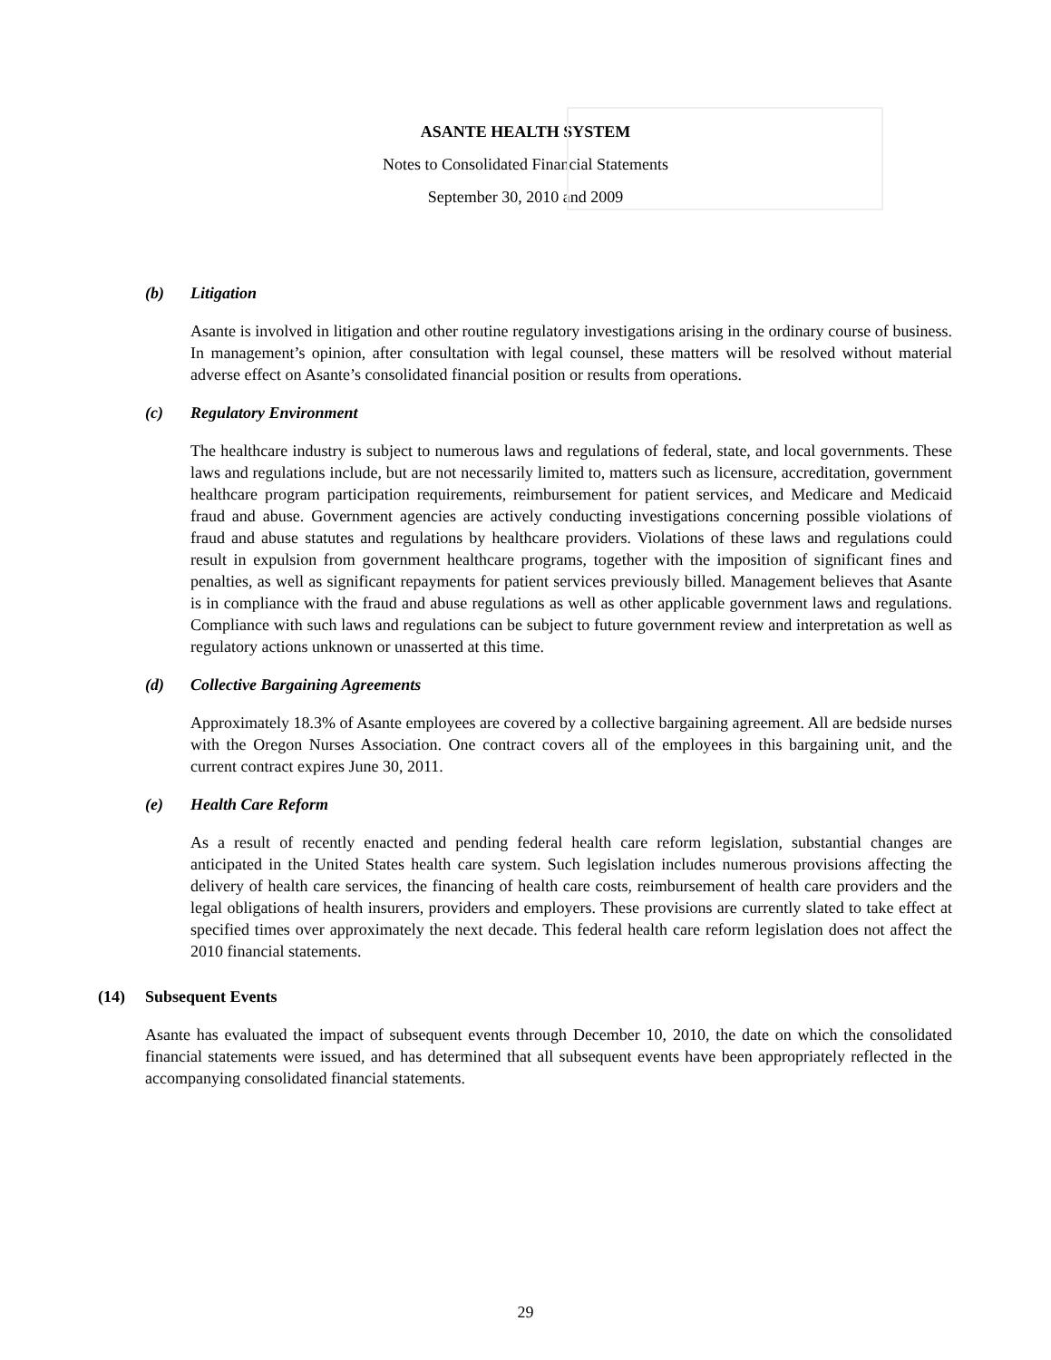ASANTE HEALTH SYSTEM
Notes to Consolidated Financial Statements
September 30, 2010 and 2009
(b) Litigation
Asante is involved in litigation and other routine regulatory investigations arising in the ordinary course of business. In management’s opinion, after consultation with legal counsel, these matters will be resolved without material adverse effect on Asante’s consolidated financial position or results from operations.
(c) Regulatory Environment
The healthcare industry is subject to numerous laws and regulations of federal, state, and local governments. These laws and regulations include, but are not necessarily limited to, matters such as licensure, accreditation, government healthcare program participation requirements, reimbursement for patient services, and Medicare and Medicaid fraud and abuse. Government agencies are actively conducting investigations concerning possible violations of fraud and abuse statutes and regulations by healthcare providers. Violations of these laws and regulations could result in expulsion from government healthcare programs, together with the imposition of significant fines and penalties, as well as significant repayments for patient services previously billed. Management believes that Asante is in compliance with the fraud and abuse regulations as well as other applicable government laws and regulations. Compliance with such laws and regulations can be subject to future government review and interpretation as well as regulatory actions unknown or unasserted at this time.
(d) Collective Bargaining Agreements
Approximately 18.3% of Asante employees are covered by a collective bargaining agreement. All are bedside nurses with the Oregon Nurses Association. One contract covers all of the employees in this bargaining unit, and the current contract expires June 30, 2011.
(e) Health Care Reform
As a result of recently enacted and pending federal health care reform legislation, substantial changes are anticipated in the United States health care system. Such legislation includes numerous provisions affecting the delivery of health care services, the financing of health care costs, reimbursement of health care providers and the legal obligations of health insurers, providers and employers. These provisions are currently slated to take effect at specified times over approximately the next decade. This federal health care reform legislation does not affect the 2010 financial statements.
(14) Subsequent Events
Asante has evaluated the impact of subsequent events through December 10, 2010, the date on which the consolidated financial statements were issued, and has determined that all subsequent events have been appropriately reflected in the accompanying consolidated financial statements.
29